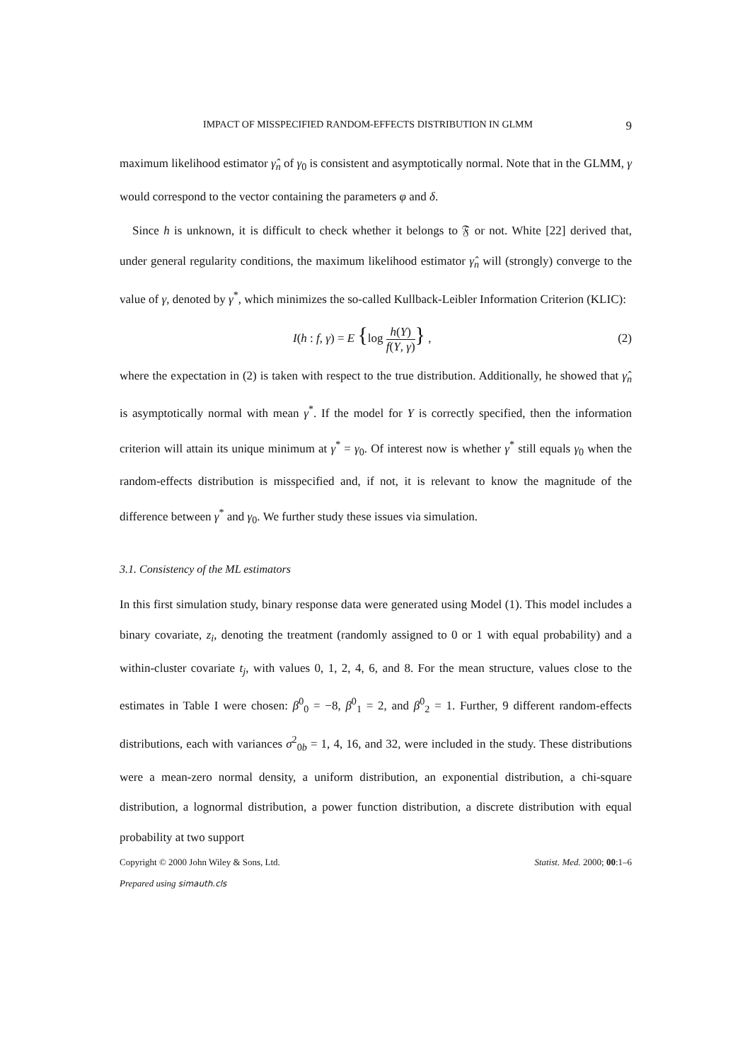IMPACT OF MISSPECIFIED RANDOM-EFFECTS DISTRIBUTION IN GLMM 9
maximum likelihood estimator γ̂<sub>n</sub> of γ<sub>0</sub> is consistent and asymptotically normal. Note that in the GLMM, γ would correspond to the vector containing the parameters φ and δ.
Since h is unknown, it is difficult to check whether it belongs to 𝔉 or not. White [22] derived that, under general regularity conditions, the maximum likelihood estimator γ̂<sub>n</sub> will (strongly) converge to the value of γ, denoted by γ<sup>*</sup>, which minimizes the so-called Kullback-Leibler Information Criterion (KLIC):
I(h : f, γ) = E {log h(Y) f(Y, γ)} , (2)
where the expectation in (2) is taken with respect to the true distribution. Additionally, he showed that γ̂<sub>n</sub> is asymptotically normal with mean γ<sup>*</sup>. If the model for Y is correctly specified, then the information criterion will attain its unique minimum at γ<sup>*</sup> = γ<sub>0</sub>. Of interest now is whether γ<sup>*</sup> still equals γ<sub>0</sub> when the random-effects distribution is misspecified and, if not, it is relevant to know the magnitude of the difference between γ<sup>*</sup> and γ<sub>0</sub>. We further study these issues via simulation.
3.1. Consistency of the ML estimators
In this first simulation study, binary response data were generated using Model (1). This model includes a binary covariate, z<sub>i</sub>, denoting the treatment (randomly assigned to 0 or 1 with equal probability) and a within-cluster covariate t<sub>j</sub>, with values 0, 1, 2, 4, 6, and 8. For the mean structure, values close to the estimates in Table I were chosen: β<sup>0</sup><sub>0</sub> = −8, β<sup>0</sup><sub>1</sub> = 2, and β<sup>0</sup><sub>2</sub> = 1. Further, 9 different random-effects distributions, each with variances σ<sup>2</sup><sub>0b</sub> = 1, 4, 16, and 32, were included in the study. These distributions were a mean-zero normal density, a uniform distribution, an exponential distribution, a chi-square distribution, a lognormal distribution, a power function distribution, a discrete distribution with equal probability at two support
Copyright © 2000 John Wiley & Sons, Ltd. Statist. Med. 2000; 00:1–6
Prepared using simauth.cls